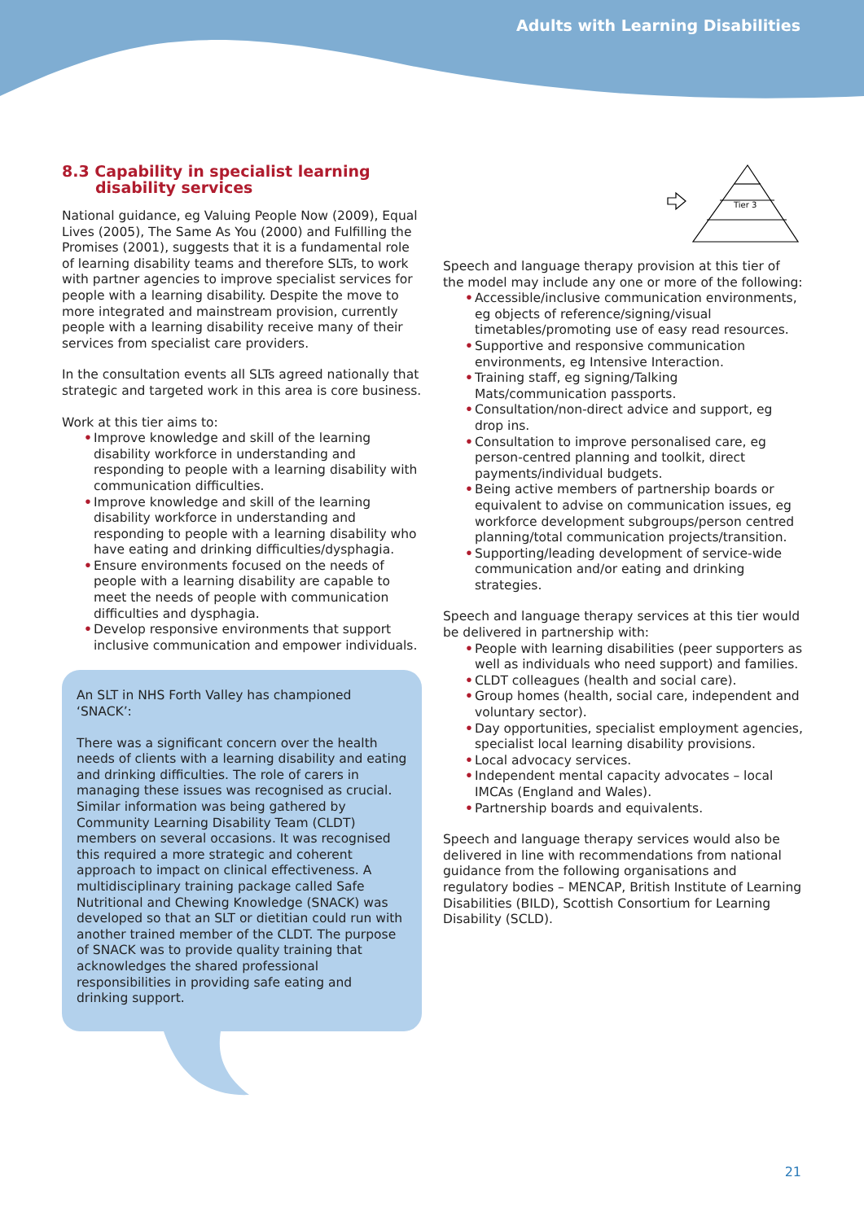Adults with Learning Disabilities
8.3 Capability in specialist learning disability services
National guidance, eg Valuing People Now (2009), Equal Lives (2005), The Same As You (2000) and Fulfilling the Promises (2001), suggests that it is a fundamental role of learning disability teams and therefore SLTs, to work with partner agencies to improve specialist services for people with a learning disability. Despite the move to more integrated and mainstream provision, currently people with a learning disability receive many of their services from specialist care providers.
In the consultation events all SLTs agreed nationally that strategic and targeted work in this area is core business.
Work at this tier aims to:
• Improve knowledge and skill of the learning disability workforce in understanding and responding to people with a learning disability with communication difficulties.
• Improve knowledge and skill of the learning disability workforce in understanding and responding to people with a learning disability who have eating and drinking difficulties/dysphagia.
• Ensure environments focused on the needs of people with a learning disability are capable to meet the needs of people with communication difficulties and dysphagia.
• Develop responsive environments that support inclusive communication and empower individuals.
An SLT in NHS Forth Valley has championed ‘SNACK’:
There was a significant concern over the health needs of clients with a learning disability and eating and drinking difficulties. The role of carers in managing these issues was recognised as crucial. Similar information was being gathered by Community Learning Disability Team (CLDT) members on several occasions. It was recognised this required a more strategic and coherent approach to impact on clinical effectiveness. A multidisciplinary training package called Safe Nutritional and Chewing Knowledge (SNACK) was developed so that an SLT or dietitian could run with another trained member of the CLDT. The purpose of SNACK was to provide quality training that acknowledges the shared professional responsibilities in providing safe eating and drinking support.
Tier 3
Speech and language therapy provision at this tier of the model may include any one or more of the following:
• Accessible/inclusive communication environments, eg objects of reference/signing/visual timetables/promoting use of easy read resources.
• Supportive and responsive communication environments, eg Intensive Interaction.
• Training staff, eg signing/Talking Mats/communication passports.
• Consultation/non-direct advice and support, eg drop ins.
• Consultation to improve personalised care, eg person-centred planning and toolkit, direct payments/individual budgets.
• Being active members of partnership boards or equivalent to advise on communication issues, eg workforce development subgroups/person centred planning/total communication projects/transition.
• Supporting/leading development of service-wide communication and/or eating and drinking strategies.
Speech and language therapy services at this tier would be delivered in partnership with:
• People with learning disabilities (peer supporters as well as individuals who need support) and families.
• CLDT colleagues (health and social care).
• Group homes (health, social care, independent and voluntary sector).
• Day opportunities, specialist employment agencies, specialist local learning disability provisions.
• Local advocacy services.
• Independent mental capacity advocates – local IMCAs (England and Wales).
• Partnership boards and equivalents.
Speech and language therapy services would also be delivered in line with recommendations from national guidance from the following organisations and regulatory bodies – MENCAP, British Institute of Learning Disabilities (BILD), Scottish Consortium for Learning Disability (SCLD).
21